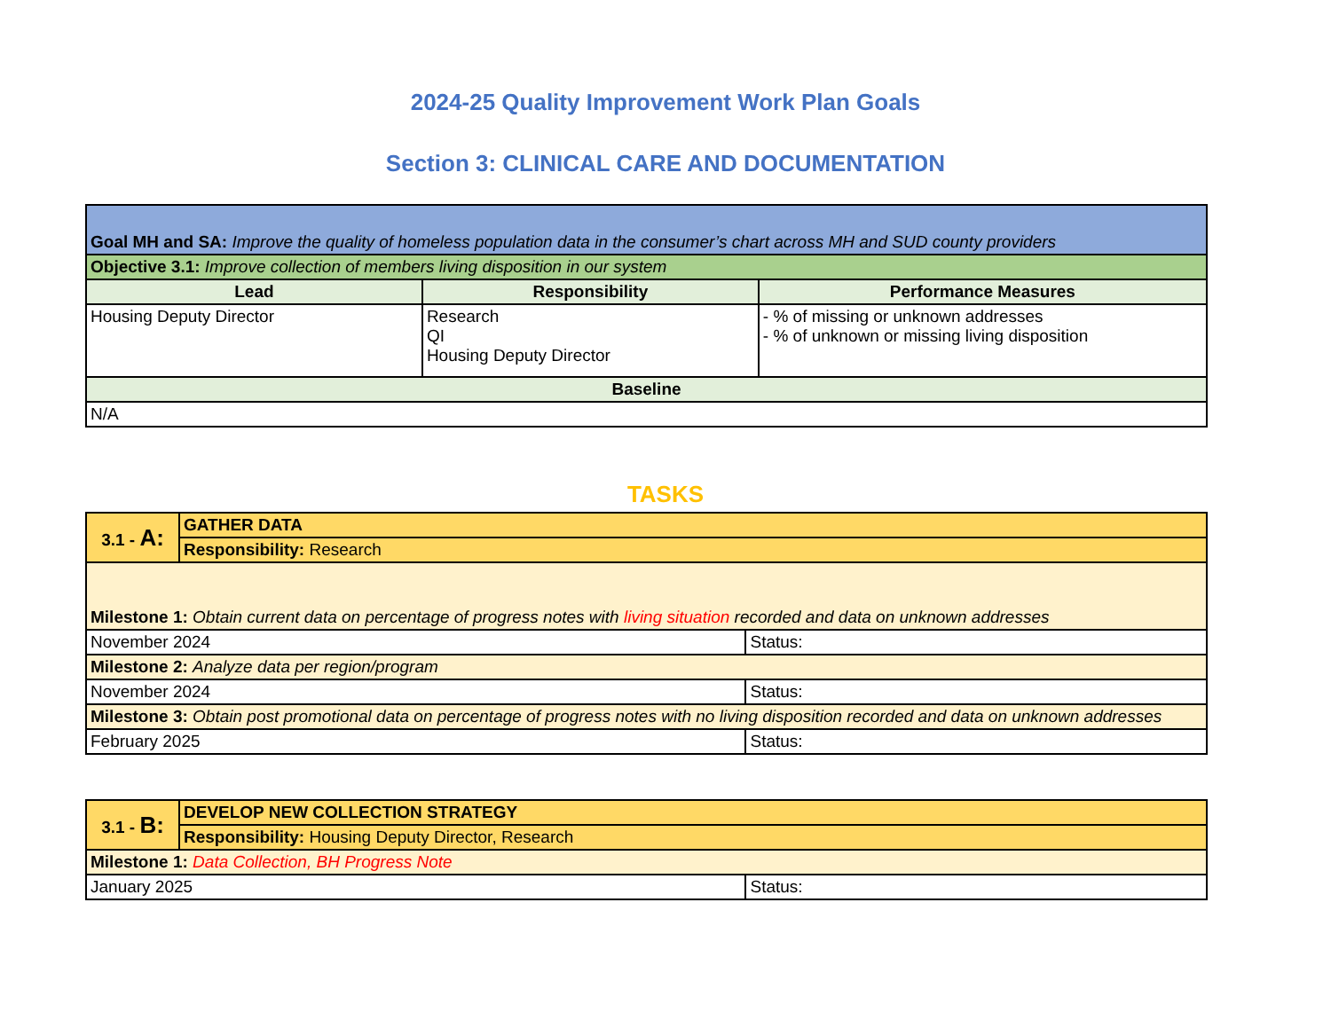2024-25 Quality Improvement Work Plan Goals
Section 3: CLINICAL CARE AND DOCUMENTATION
| Goal MH and SA: Improve the quality of homeless population data in the consumer’s chart across MH and SUD county providers | | |
| Objective 3.1: Improve collection of members living disposition in our system | | |
| Lead | Responsibility | Performance Measures |
| Housing Deputy Director | Research QI Housing Deputy Director | - % of missing or unknown addresses - % of unknown or missing living disposition |
| Baseline | | |
| N/A | | |
TASKS
| 3.1 - A: | GATHER DATA | |
| | Responsibility: Research | |
| Milestone 1: Obtain current data on percentage of progress notes with living situation recorded and data on unknown addresses | | |
| November 2024 | | Status: |
| Milestone 2: Analyze data per region/program | | |
| November 2024 | | Status: |
| Milestone 3: Obtain post promotional data on percentage of progress notes with no living disposition recorded and data on unknown addresses | | |
| February 2025 | | Status: |
| 3.1 - B: | DEVELOP NEW COLLECTION STRATEGY | |
| | Responsibility: Housing Deputy Director, Research | |
| Milestone 1: Data Collection, BH Progress Note | | |
| January 2025 | | Status: |